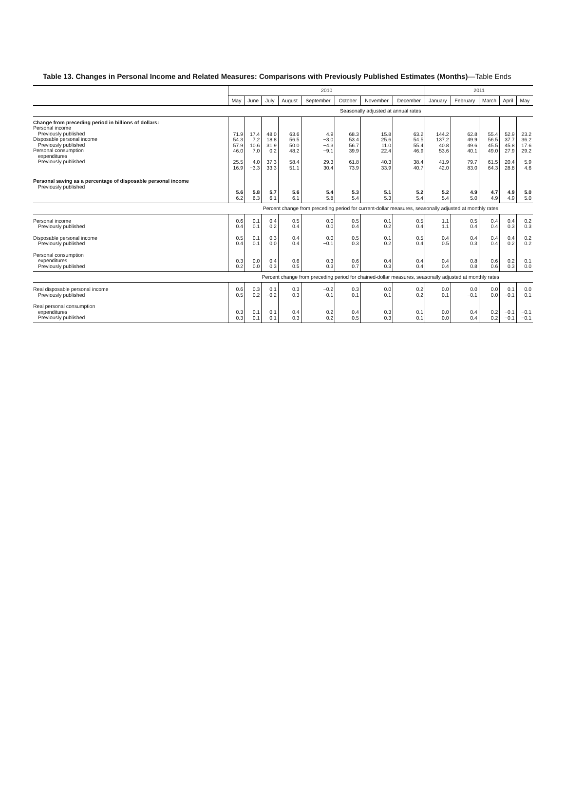Table 13. Changes in Personal Income and Related Measures: Comparisons with Previously Published Estimates (Months)—Table Ends
| | 2010 | | | | | | | | 2011 | | | | |
| --- | --- | --- | --- | --- | --- | --- | --- | --- | --- | --- | --- | --- | --- |
| | May | June | July | August | September | October | November | December | January | February | March | April | May |
| | Seasonally adjusted at annual rates | | | | | | | | | | | | |
| Change from preceding period in billions of dollars: Personal income Previously published Disposable personal income Previously published Personal consumption expenditures Previously published | 71.9 54.3 57.9 46.0 25.5 16.9 | 17.4 7.2 10.6 7.0 −4.0 −3.3 | 48.0 18.8 31.9 0.2 37.3 33.3 | 63.6 56.5 50.0 48.2 58.4 51.1 | 4.9 −3.0 −4.3 −9.1 29.3 30.4 | 68.3 53.4 56.7 39.9 61.8 73.9 | 15.8 25.6 11.0 22.4 40.3 33.9 | 63.2 54.5 55.4 46.9 38.4 40.7 | 144.2 137.2 40.8 53.6 41.9 42.0 | 62.8 49.9 49.6 40.1 79.7 83.0 | 55.4 56.5 45.5 49.0 61.5 64.3 | 52.9 37.7 45.8 27.9 20.4 28.8 | 23.2 36.2 17.6 29.2 5.9 4.6 |
| Personal saving as a percentage of disposable personal income Previously published | 5.6 6.2 | 5.8 6.3 | 5.7 6.1 | 5.6 6.1 | 5.4 5.8 | 5.3 5.4 | 5.1 5.3 | 5.2 5.4 | 5.2 5.4 | 4.9 5.0 | 4.7 4.9 | 4.9 4.9 | 5.0 5.0 |
| | Percent change from preceding period for current-dollar measures, seasonally adjusted at monthly rates | | | | | | | | | | | | |
| Personal income Previously published | 0.6 0.4 | 0.1 0.1 | 0.4 0.2 | 0.5 0.4 | 0.0 0.0 | 0.5 0.4 | 0.1 0.2 | 0.5 0.4 | 1.1 1.1 | 0.5 0.4 | 0.4 0.4 | 0.4 0.3 | 0.2 0.3 |
| Disposable personal income Previously published | 0.5 0.4 | 0.1 0.1 | 0.3 0.0 | 0.4 0.4 | 0.0 −0.1 | 0.5 0.3 | 0.1 0.2 | 0.5 0.4 | 0.4 0.5 | 0.4 0.3 | 0.4 0.4 | 0.4 0.2 | 0.2 0.2 |
| Personal consumption expenditures Previously published | 0.3 0.2 | 0.0 0.0 | 0.4 0.3 | 0.6 0.5 | 0.3 0.3 | 0.6 0.7 | 0.4 0.3 | 0.4 0.4 | 0.4 0.4 | 0.8 0.8 | 0.6 0.6 | 0.2 0.3 | 0.1 0.0 |
| | Percent change from preceding period for chained-dollar measures, seasonally adjusted at monthly rates | | | | | | | | | | | | |
| Real disposable personal income Previously published | 0.6 0.5 | 0.3 0.2 | 0.1 −0.2 | 0.3 0.3 | −0.2 −0.1 | 0.3 0.1 | 0.0 0.1 | 0.2 0.2 | 0.0 0.1 | 0.0 −0.1 | 0.0 0.0 | 0.1 −0.1 | 0.0 0.1 |
| Real personal consumption expenditures Previously published | 0.3 0.3 | 0.1 0.1 | 0.1 0.1 | 0.4 0.3 | 0.2 0.2 | 0.4 0.5 | 0.3 0.3 | 0.1 0.1 | 0.0 0.0 | 0.4 0.4 | 0.2 0.2 | −0.1 −0.1 | −0.1 −0.1 |